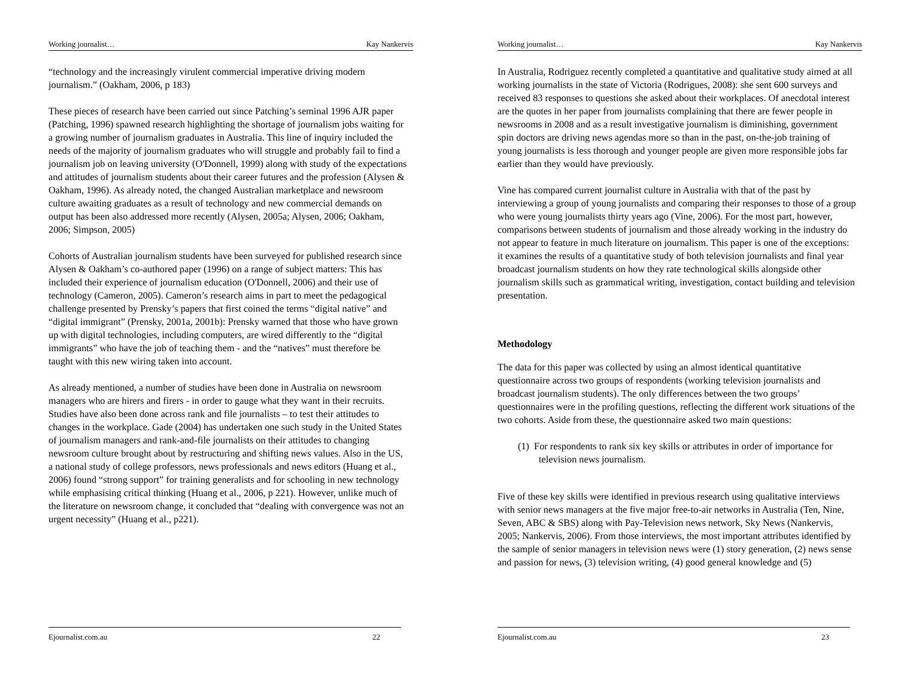Working journalist… Kay Nankervis
“technology and the increasingly virulent commercial imperative driving modern journalism.” (Oakham, 2006, p 183)
These pieces of research have been carried out since Patching’s seminal 1996 AJR paper (Patching, 1996) spawned research highlighting the shortage of journalism jobs waiting for a growing number of journalism graduates in Australia. This line of inquiry included the needs of the majority of journalism graduates who will struggle and probably fail to find a journalism job on leaving university (O'Donnell, 1999) along with study of the expectations and attitudes of journalism students about their career futures and the profession (Alysen & Oakham, 1996). As already noted, the changed Australian marketplace and newsroom culture awaiting graduates as a result of technology and new commercial demands on output has been also addressed more recently (Alysen, 2005a; Alysen, 2006; Oakham, 2006; Simpson, 2005)
Cohorts of Australian journalism students have been surveyed for published research since Alysen & Oakham’s co-authored paper (1996) on a range of subject matters: This has included their experience of journalism education (O'Donnell, 2006) and their use of technology (Cameron, 2005). Cameron’s research aims in part to meet the pedagogical challenge presented by Prensky’s papers that first coined the terms “digital native” and “digital immigrant” (Prensky, 2001a, 2001b): Prensky warned that those who have grown up with digital technologies, including computers, are wired differently to the “digital immigrants” who have the job of teaching them - and the “natives” must therefore be taught with this new wiring taken into account.
As already mentioned, a number of studies have been done in Australia on newsroom managers who are hirers and firers - in order to gauge what they want in their recruits. Studies have also been done across rank and file journalists – to test their attitudes to changes in the workplace. Gade (2004) has undertaken one such study in the United States of journalism managers and rank-and-file journalists on their attitudes to changing newsroom culture brought about by restructuring and shifting news values. Also in the US, a national study of college professors, news professionals and news editors (Huang et al., 2006) found “strong support” for training generalists and for schooling in new technology while emphasising critical thinking (Huang et al., 2006, p 221). However, unlike much of the literature on newsroom change, it concluded that “dealing with convergence was not an urgent necessity” (Huang et al., p221).
Ejournalist.com.au 22
Working journalist… Kay Nankervis
In Australia, Rodriguez recently completed a quantitative and qualitative study aimed at all working journalists in the state of Victoria (Rodrigues, 2008): she sent 600 surveys and received 83 responses to questions she asked about their workplaces. Of anecdotal interest are the quotes in her paper from journalists complaining that there are fewer people in newsrooms in 2008 and as a result investigative journalism is diminishing, government spin doctors are driving news agendas more so than in the past, on-the-job training of young journalists is less thorough and younger people are given more responsible jobs far earlier than they would have previously.
Vine has compared current journalist culture in Australia with that of the past by interviewing a group of young journalists and comparing their responses to those of a group who were young journalists thirty years ago (Vine, 2006). For the most part, however, comparisons between students of journalism and those already working in the industry do not appear to feature in much literature on journalism. This paper is one of the exceptions: it examines the results of a quantitative study of both television journalists and final year broadcast journalism students on how they rate technological skills alongside other journalism skills such as grammatical writing, investigation, contact building and television presentation.
Methodology
The data for this paper was collected by using an almost identical quantitative questionnaire across two groups of respondents (working television journalists and broadcast journalism students). The only differences between the two groups’ questionnaires were in the profiling questions, reflecting the different work situations of the two cohorts. Aside from these, the questionnaire asked two main questions:
(1) For respondents to rank six key skills or attributes in order of importance for television news journalism.
Five of these key skills were identified in previous research using qualitative interviews with senior news managers at the five major free-to-air networks in Australia (Ten, Nine, Seven, ABC & SBS) along with Pay-Television news network, Sky News (Nankervis, 2005; Nankervis, 2006). From those interviews, the most important attributes identified by the sample of senior managers in television news were (1) story generation, (2) news sense and passion for news, (3) television writing, (4) good general knowledge and (5)
Ejournalist.com.au 23